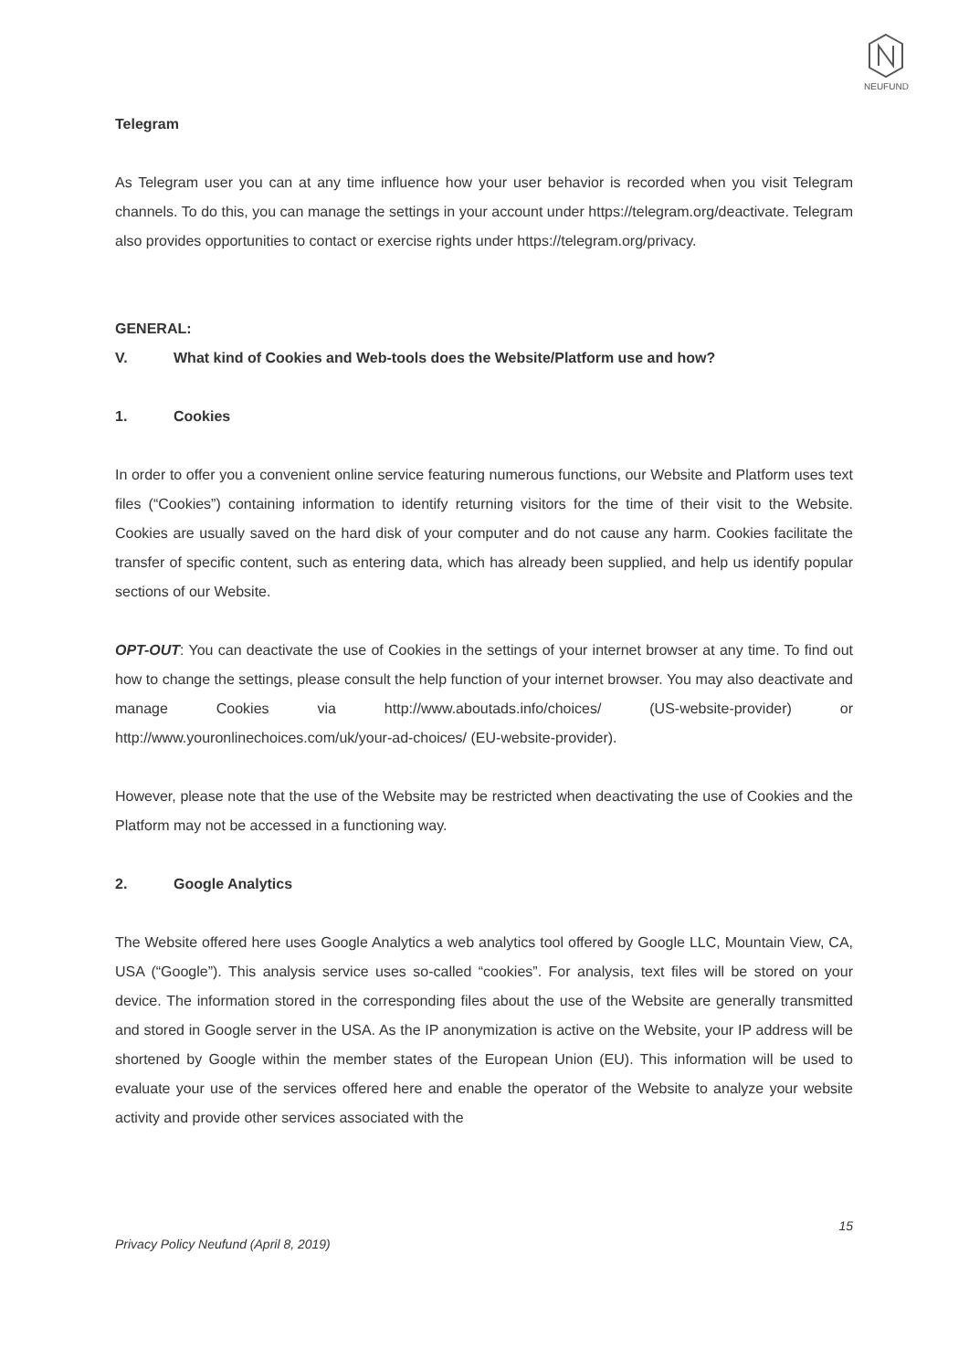NEUFUND
Telegram
As Telegram user you can at any time influence how your user behavior is recorded when you visit Telegram channels. To do this, you can manage the settings in your account under https://telegram.org/deactivate. Telegram also provides opportunities to contact or exercise rights under https://telegram.org/privacy.
GENERAL:
V. What kind of Cookies and Web-tools does the Website/Platform use and how?
1. Cookies
In order to offer you a convenient online service featuring numerous functions, our Website and Platform uses text files (“Cookies”) containing information to identify returning visitors for the time of their visit to the Website. Cookies are usually saved on the hard disk of your computer and do not cause any harm. Cookies facilitate the transfer of specific content, such as entering data, which has already been supplied, and help us identify popular sections of our Website.
OPT-OUT: You can deactivate the use of Cookies in the settings of your internet browser at any time. To find out how to change the settings, please consult the help function of your internet browser. You may also deactivate and manage Cookies via http://www.aboutads.info/choices/ (US-website-provider) or http://www.youronlinechoices.com/uk/your-ad-choices/ (EU-website-provider).
However, please note that the use of the Website may be restricted when deactivating the use of Cookies and the Platform may not be accessed in a functioning way.
2. Google Analytics
The Website offered here uses Google Analytics a web analytics tool offered by Google LLC, Mountain View, CA, USA (“Google”). This analysis service uses so-called “cookies”. For analysis, text files will be stored on your device. The information stored in the corresponding files about the use of the Website are generally transmitted and stored in Google server in the USA. As the IP anonymization is active on the Website, your IP address will be shortened by Google within the member states of the European Union (EU). This information will be used to evaluate your use of the services offered here and enable the operator of the Website to analyze your website activity and provide other services associated with the
15
Privacy Policy Neufund (April 8, 2019)